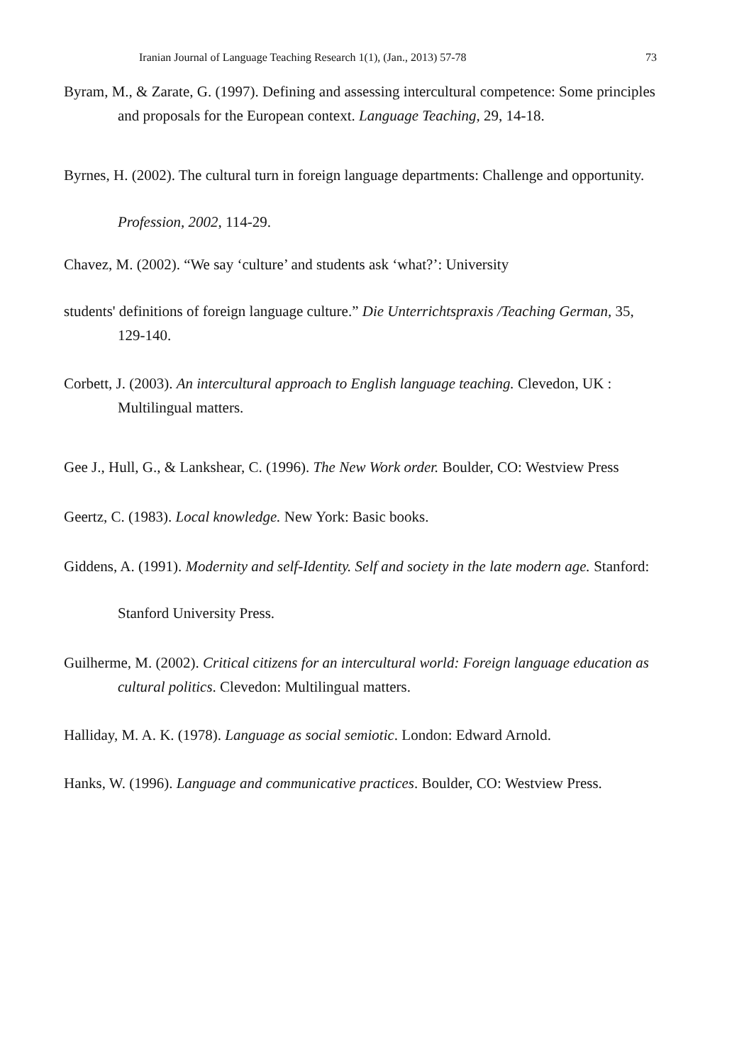Iranian Journal of Language Teaching Research 1(1), (Jan., 2013) 57-78 73
Byram, M., & Zarate, G. (1997). Defining and assessing intercultural competence: Some principles and proposals for the European context. Language Teaching, 29, 14-18.
Byrnes, H. (2002). The cultural turn in foreign language departments: Challenge and opportunity. Profession, 2002, 114-29.
Chavez, M. (2002). “We say ‘culture’ and students ask ‘what?’: University
students' definitions of foreign language culture.” Die Unterrichtspraxis /Teaching German, 35, 129-140.
Corbett, J. (2003). An intercultural approach to English language teaching. Clevedon, UK : Multilingual matters.
Gee J., Hull, G., & Lankshear, C. (1996). The New Work order. Boulder, CO: Westview Press
Geertz, C. (1983). Local knowledge. New York: Basic books.
Giddens, A. (1991). Modernity and self-Identity. Self and society in the late modern age. Stanford: Stanford University Press.
Guilherme, M. (2002). Critical citizens for an intercultural world: Foreign language education as cultural politics. Clevedon: Multilingual matters.
Halliday, M. A. K. (1978). Language as social semiotic. London: Edward Arnold.
Hanks, W. (1996). Language and communicative practices. Boulder, CO: Westview Press.